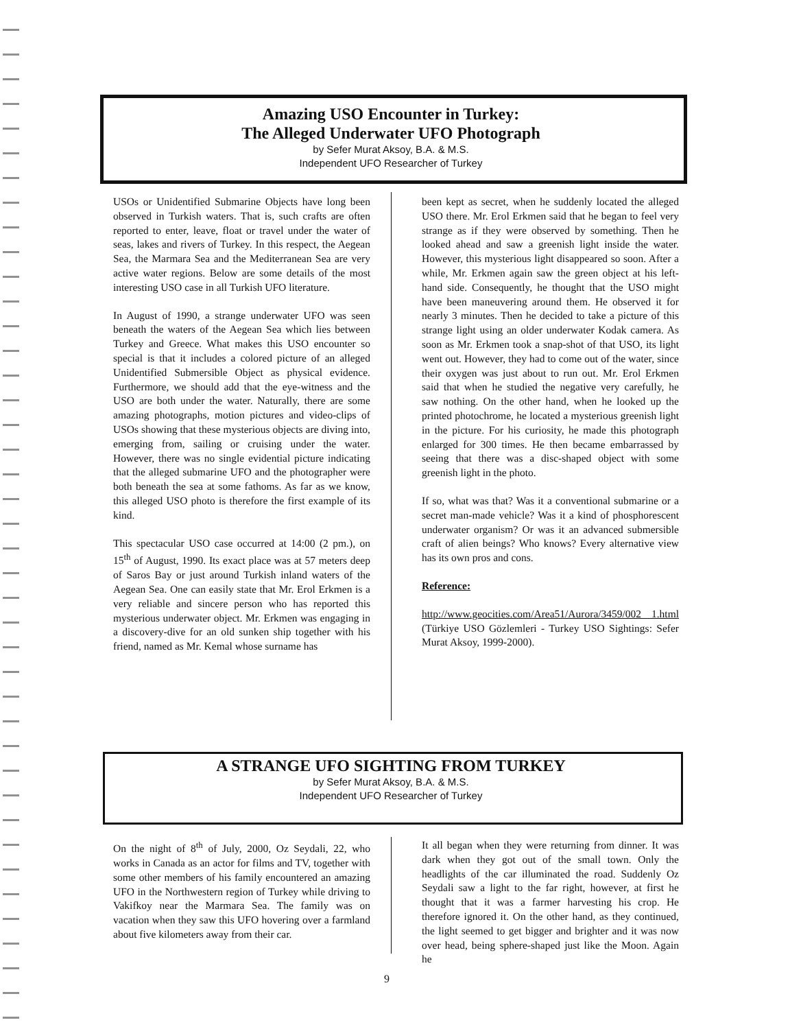Amazing USO Encounter in Turkey:
The Alleged Underwater UFO Photograph
by Sefer Murat Aksoy, B.A. & M.S.
Independent UFO Researcher of Turkey
USOs or Unidentified Submarine Objects have long been observed in Turkish waters. That is, such crafts are often reported to enter, leave, float or travel under the water of seas, lakes and rivers of Turkey. In this respect, the Aegean Sea, the Marmara Sea and the Mediterranean Sea are very active water regions. Below are some details of the most interesting USO case in all Turkish UFO literature.
In August of 1990, a strange underwater UFO was seen beneath the waters of the Aegean Sea which lies between Turkey and Greece. What makes this USO encounter so special is that it includes a colored picture of an alleged Unidentified Submersible Object as physical evidence. Furthermore, we should add that the eye-witness and the USO are both under the water. Naturally, there are some amazing photographs, motion pictures and video-clips of USOs showing that these mysterious objects are diving into, emerging from, sailing or cruising under the water. However, there was no single evidential picture indicating that the alleged submarine UFO and the photographer were both beneath the sea at some fathoms. As far as we know, this alleged USO photo is therefore the first example of its kind.
This spectacular USO case occurred at 14:00 (2 pm.), on 15<sup>th</sup> of August, 1990. Its exact place was at 57 meters deep of Saros Bay or just around Turkish inland waters of the Aegean Sea. One can easily state that Mr. Erol Erkmen is a very reliable and sincere person who has reported this mysterious underwater object. Mr. Erkmen was engaging in a discovery-dive for an old sunken ship together with his friend, named as Mr. Kemal whose surname has
been kept as secret, when he suddenly located the alleged USO there. Mr. Erol Erkmen said that he began to feel very strange as if they were observed by something. Then he looked ahead and saw a greenish light inside the water. However, this mysterious light disappeared so soon. After a while, Mr. Erkmen again saw the green object at his left-hand side. Consequently, he thought that the USO might have been maneuvering around them. He observed it for nearly 3 minutes. Then he decided to take a picture of this strange light using an older underwater Kodak camera. As soon as Mr. Erkmen took a snap-shot of that USO, its light went out. However, they had to come out of the water, since their oxygen was just about to run out. Mr. Erol Erkmen said that when he studied the negative very carefully, he saw nothing. On the other hand, when he looked up the printed photochrome, he located a mysterious greenish light in the picture. For his curiosity, he made this photograph enlarged for 300 times. He then became embarrassed by seeing that there was a disc-shaped object with some greenish light in the photo.
If so, what was that? Was it a conventional submarine or a secret man-made vehicle? Was it a kind of phosphorescent underwater organism? Or was it an advanced submersible craft of alien beings? Who knows? Every alternative view has its own pros and cons.
Reference:
http://www.geocities.com/Area51/Aurora/3459/002 1.html (Türkiye USO Gözlemleri - Turkey USO Sightings: Sefer Murat Aksoy, 1999-2000).
A STRANGE UFO SIGHTING FROM TURKEY
by Sefer Murat Aksoy, B.A. & M.S.
Independent UFO Researcher of Turkey
On the night of 8<sup>th</sup> of July, 2000, Oz Seydali, 22, who works in Canada as an actor for films and TV, together with some other members of his family encountered an amazing UFO in the Northwestern region of Turkey while driving to Vakifkoy near the Marmara Sea. The family was on vacation when they saw this UFO hovering over a farmland about five kilometers away from their car.
It all began when they were returning from dinner. It was dark when they got out of the small town. Only the headlights of the car illuminated the road. Suddenly Oz Seydali saw a light to the far right, however, at first he thought that it was a farmer harvesting his crop. He therefore ignored it. On the other hand, as they continued, the light seemed to get bigger and brighter and it was now over head, being sphere-shaped just like the Moon. Again he
9